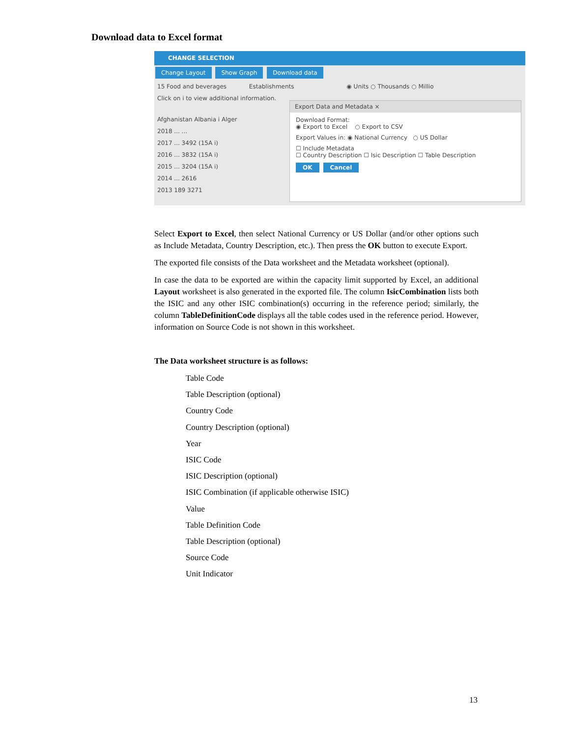Download data to Excel format
CHANGE SELECTION
Change Layout Show Graph Download data
15 Food and beverages Establishments ◉ Units ○ Thousands ○ Millio
Click on i to view additional information.
Afghanistan Albania i Alger
2018 ... ...
2017 ... 3492 (15A i)
2016 ... 3832 (15A i)
2015 ... 3204 (15A i)
2014 ... 2616
2013 189 3271
Export Data and Metadata ×
Download Format:
◉ Export to Excel ○ Export to CSV
Export Values in: ◉ National Currency ○ US Dollar
☐ Include Metadata
☐ Country Description ☐ Isic Description ☐ Table Description
OK Cancel
Select Export to Excel, then select National Currency or US Dollar (and/or other options such as Include Metadata, Country Description, etc.). Then press the OK button to execute Export.
The exported file consists of the Data worksheet and the Metadata worksheet (optional).
In case the data to be exported are within the capacity limit supported by Excel, an additional Layout worksheet is also generated in the exported file. The column IsicCombination lists both the ISIC and any other ISIC combination(s) occurring in the reference period; similarly, the column TableDefinitionCode displays all the table codes used in the reference period. However, information on Source Code is not shown in this worksheet.
The Data worksheet structure is as follows:
Table Code
Table Description (optional)
Country Code
Country Description (optional)
Year
ISIC Code
ISIC Description (optional)
ISIC Combination (if applicable otherwise ISIC)
Value
Table Definition Code
Table Description (optional)
Source Code
Unit Indicator
13